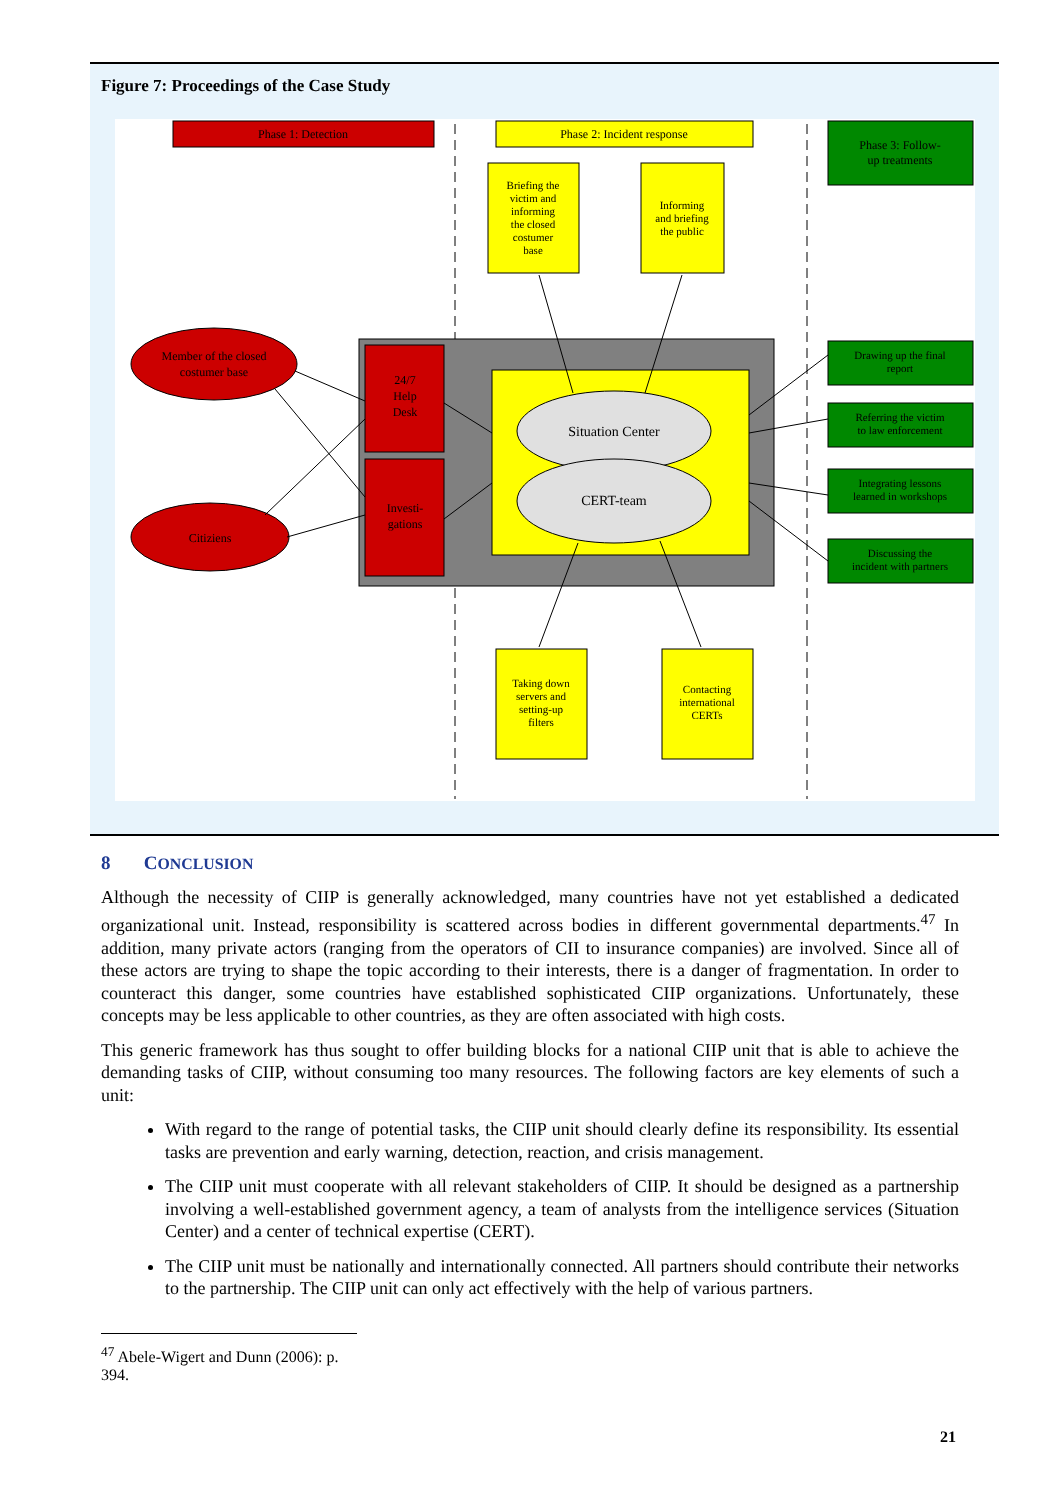Figure 7: Proceedings of the Case Study
Phase 1: Detection
Phase 2: Incident response
Phase 3: Follow-
up treatments
Briefing the
victim and
informing
the closed
costumer
base
Informing
and briefing
the public
24/7
Help
Desk
Investi-
gations
Situation Center
CERT-team
Member of the closed
costumer base
Citiziens
Drawing up the final
report
Referring the victim
to law enforcement
Integrating lessons
learned in workshops
Discussing the
incident with partners
Taking down
servers and
setting-up
filters
Contacting
international
CERTs
8 CONCLUSION
Although the necessity of CIIP is generally acknowledged, many countries have not yet established a dedicated organizational unit. Instead, responsibility is scattered across bodies in different governmental departments.<sup>47</sup> In addition, many private actors (ranging from the operators of CII to insurance companies) are involved. Since all of these actors are trying to shape the topic according to their interests, there is a danger of fragmentation. In order to counteract this danger, some countries have established sophisticated CIIP organizations. Unfortunately, these concepts may be less applicable to other countries, as they are often associated with high costs.
This generic framework has thus sought to offer building blocks for a national CIIP unit that is able to achieve the demanding tasks of CIIP, without consuming too many resources. The following factors are key elements of such a unit:
With regard to the range of potential tasks, the CIIP unit should clearly define its responsibility. Its essential tasks are prevention and early warning, detection, reaction, and crisis management.
The CIIP unit must cooperate with all relevant stakeholders of CIIP. It should be designed as a partnership involving a well-established government agency, a team of analysts from the intelligence services (Situation Center) and a center of technical expertise (CERT).
The CIIP unit must be nationally and internationally connected. All partners should contribute their networks to the partnership. The CIIP unit can only act effectively with the help of various partners.
<sup>47</sup> Abele-Wigert and Dunn (2006): p. 394.
21